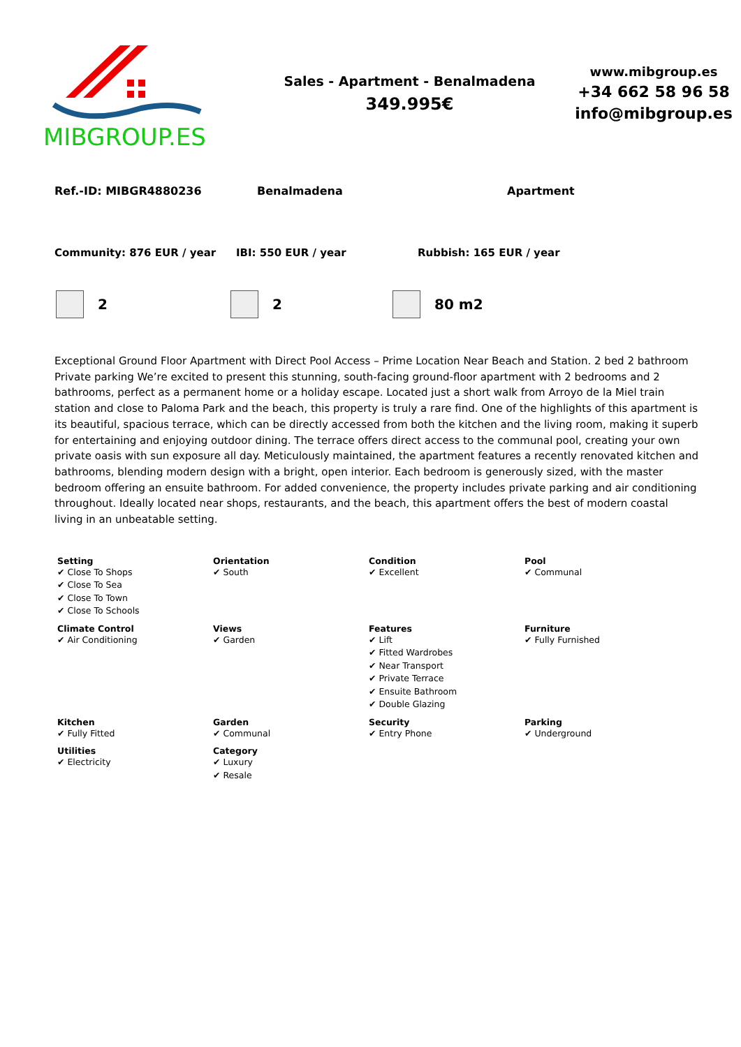MIBGROUP.ES
Sales - Apartment - Benalmadena
349.995€
www.mibgroup.es
+34 662 58 96 58
info@mibgroup.es
Ref.-ID: MIBGR4880236 Benalmadena Apartment
Community: 876 EUR / year IBI: 550 EUR / year Rubbish: 165 EUR / year
2 2 80 m2
Exceptional Ground Floor Apartment with Direct Pool Access – Prime Location Near Beach and Station. 2 bed 2 bathroom Private parking We’re excited to present this stunning, south-facing ground-floor apartment with 2 bedrooms and 2 bathrooms, perfect as a permanent home or a holiday escape. Located just a short walk from Arroyo de la Miel train station and close to Paloma Park and the beach, this property is truly a rare find. One of the highlights of this apartment is its beautiful, spacious terrace, which can be directly accessed from both the kitchen and the living room, making it superb for entertaining and enjoying outdoor dining. The terrace offers direct access to the communal pool, creating your own private oasis with sun exposure all day. Meticulously maintained, the apartment features a recently renovated kitchen and bathrooms, blending modern design with a bright, open interior. Each bedroom is generously sized, with the master bedroom offering an ensuite bathroom. For added convenience, the property includes private parking and air conditioning throughout. Ideally located near shops, restaurants, and the beach, this apartment offers the best of modern coastal living in an unbeatable setting.
| Setting ✔ Close To Shops ✔ Close To Sea ✔ Close To Town ✔ Close To Schools | Orientation ✔ South | Condition ✔ Excellent | Pool ✔ Communal |
| Climate Control ✔ Air Conditioning | Views ✔ Garden | Features ✔ Lift ✔ Fitted Wardrobes ✔ Near Transport ✔ Private Terrace ✔ Ensuite Bathroom ✔ Double Glazing | Furniture ✔ Fully Furnished |
| Kitchen ✔ Fully Fitted | Garden ✔ Communal | Security ✔ Entry Phone | Parking ✔ Underground |
| Utilities ✔ Electricity | Category ✔ Luxury ✔ Resale | | |